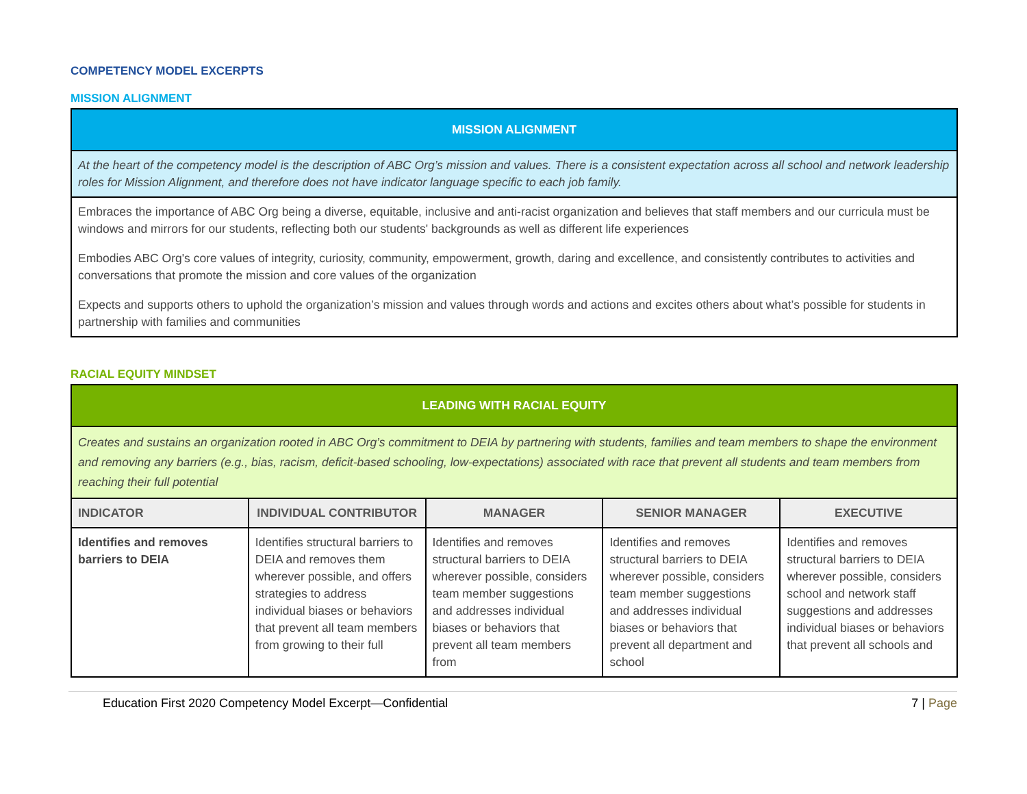COMPETENCY MODEL EXCERPTS
MISSION ALIGNMENT
| MISSION ALIGNMENT |
| --- |
| At the heart of the competency model is the description of ABC Org’s mission and values. There is a consistent expectation across all school and network leadership roles for Mission Alignment, and therefore does not have indicator language specific to each job family. |
| Embraces the importance of ABC Org being a diverse, equitable, inclusive and anti-racist organization and believes that staff members and our curricula must be windows and mirrors for our students, reflecting both our students' backgrounds as well as different life experiences Embodies ABC Org's core values of integrity, curiosity, community, empowerment, growth, daring and excellence, and consistently contributes to activities and conversations that promote the mission and core values of the organization Expects and supports others to uphold the organization’s mission and values through words and actions and excites others about what’s possible for students in partnership with families and communities |
RACIAL EQUITY MINDSET
| LEADING WITH RACIAL EQUITY | | | | |
| --- | --- | --- | --- | --- |
| Creates and sustains an organization rooted in ABC Org’s commitment to DEIA by partnering with students, families and team members to shape the environment and removing any barriers (e.g., bias, racism, deficit-based schooling, low-expectations) associated with race that prevent all students and team members from reaching their full potential | | | | |
| INDICATOR | INDIVIDUAL CONTRIBUTOR | MANAGER | SENIOR MANAGER | EXECUTIVE |
| Identifies and removes barriers to DEIA | Identifies structural barriers to DEIA and removes them wherever possible, and offers strategies to address individual biases or behaviors that prevent all team members from growing to their full | Identifies and removes structural barriers to DEIA wherever possible, considers team member suggestions and addresses individual biases or behaviors that prevent all team members from | Identifies and removes structural barriers to DEIA wherever possible, considers team member suggestions and addresses individual biases or behaviors that prevent all department and school | Identifies and removes structural barriers to DEIA wherever possible, considers school and network staff suggestions and addresses individual biases or behaviors that prevent all schools and |
Education First 2020 Competency Model Excerpt—Confidential 7 | Page